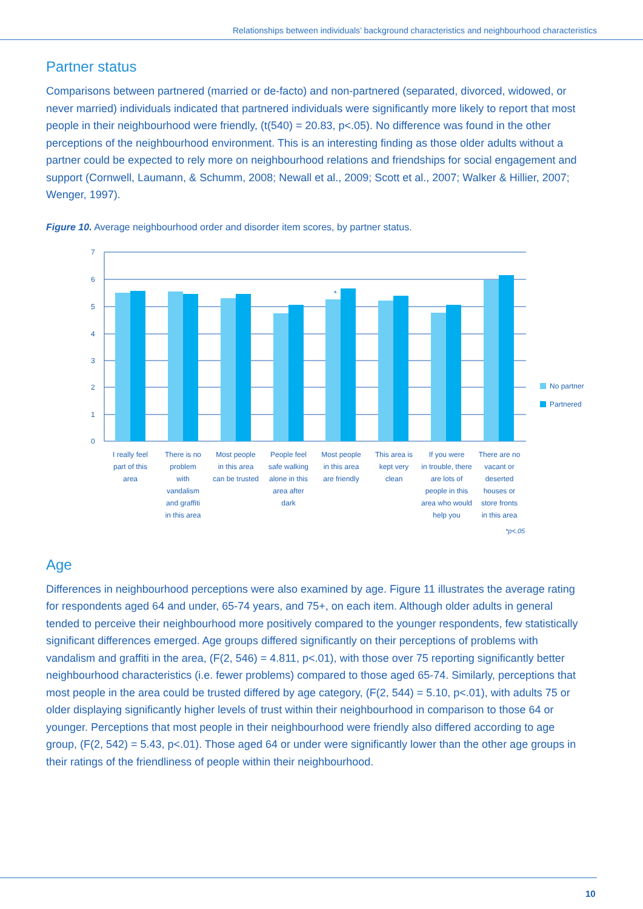Relationships between individuals’ background characteristics and neighbourhood characteristics
Partner status
Comparisons between partnered (married or de-facto) and non-partnered (separated, divorced, widowed, or never married) individuals indicated that partnered individuals were significantly more likely to report that most people in their neighbourhood were friendly, (t(540) = 20.83, p<.05). No difference was found in the other perceptions of the neighbourhood environment. This is an interesting finding as those older adults without a partner could be expected to rely more on neighbourhood relations and friendships for social engagement and support (Cornwell, Laumann, & Schumm, 2008; Newall et al., 2009; Scott et al., 2007; Walker & Hillier, 2007; Wenger, 1997).
Figure 10. Average neighbourhood order and disorder item scores, by partner status.
7
6
5
4
3
2
1
0
*
No partner
Partnered
I really feel part of this area
There is no problem with vandalism and graffiti in this area
Most people in this area can be trusted
People feel safe walking alone in this area after dark
Most people in this area are friendly
This area is kept very clean
If you were in trouble, there are lots of people in this area who would help you
There are no vacant or deserted houses or store fronts in this area
*p<.05
Age
Differences in neighbourhood perceptions were also examined by age. Figure 11 illustrates the average rating for respondents aged 64 and under, 65-74 years, and 75+, on each item. Although older adults in general tended to perceive their neighbourhood more positively compared to the younger respondents, few statistically significant differences emerged. Age groups differed significantly on their perceptions of problems with vandalism and graffiti in the area, (F(2, 546) = 4.811, p<.01), with those over 75 reporting significantly better neighbourhood characteristics (i.e. fewer problems) compared to those aged 65-74. Similarly, perceptions that most people in the area could be trusted differed by age category, (F(2, 544) = 5.10, p<.01), with adults 75 or older displaying significantly higher levels of trust within their neighbourhood in comparison to those 64 or younger. Perceptions that most people in their neighbourhood were friendly also differed according to age group, (F(2, 542) = 5.43, p<.01). Those aged 64 or under were significantly lower than the other age groups in their ratings of the friendliness of people within their neighbourhood.
10